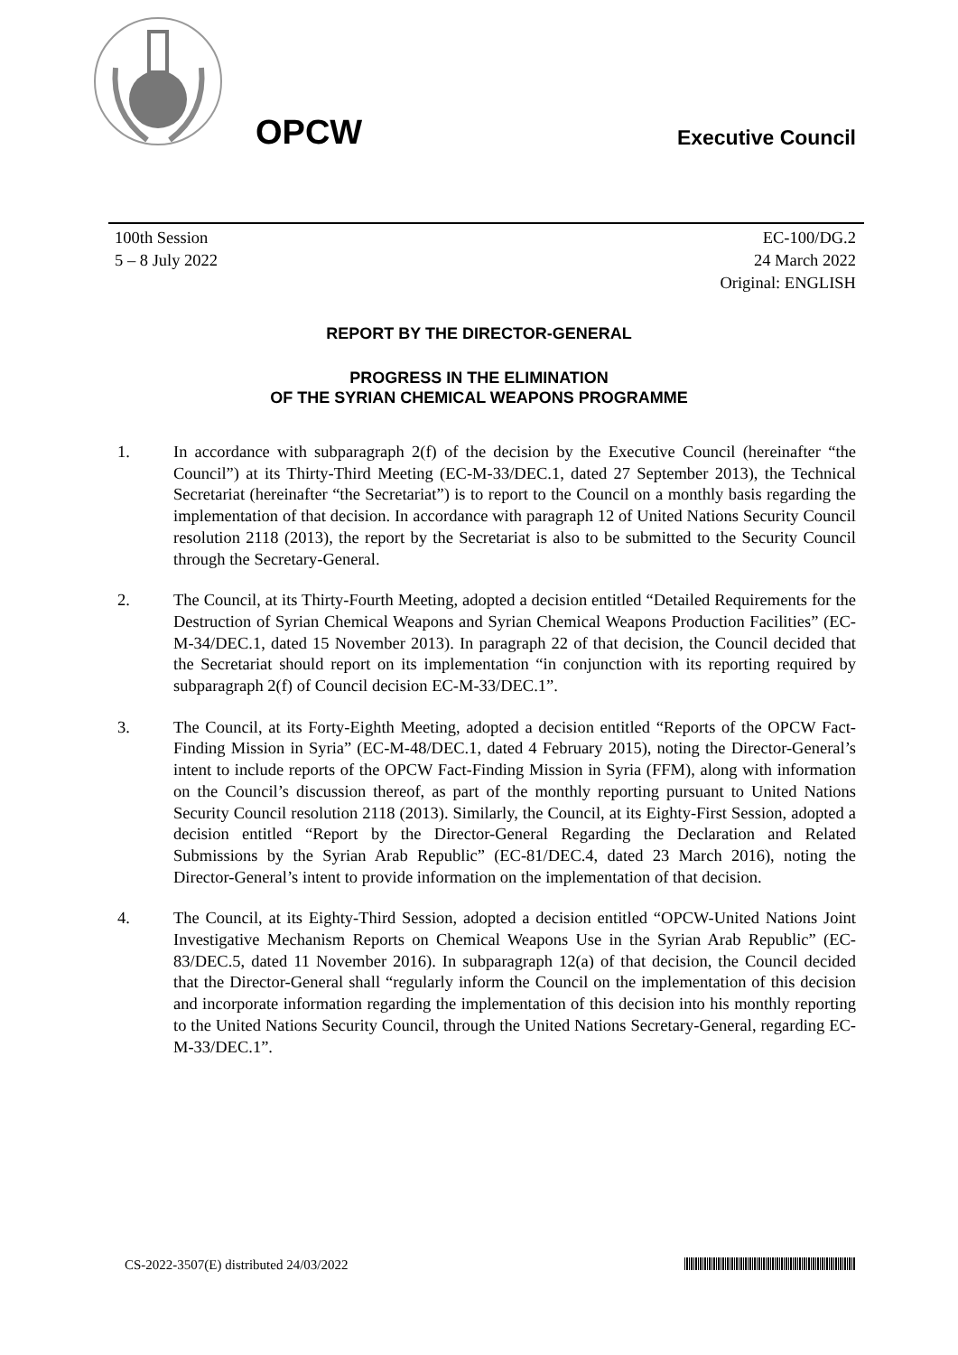OPCW
Executive Council
100th Session
5 – 8 July 2022
EC-100/DG.2
24 March 2022
Original: ENGLISH
REPORT BY THE DIRECTOR-GENERAL
PROGRESS IN THE ELIMINATION
OF THE SYRIAN CHEMICAL WEAPONS PROGRAMME
1. In accordance with subparagraph 2(f) of the decision by the Executive Council (hereinafter “the Council”) at its Thirty-Third Meeting (EC-M-33/DEC.1, dated 27 September 2013), the Technical Secretariat (hereinafter “the Secretariat”) is to report to the Council on a monthly basis regarding the implementation of that decision. In accordance with paragraph 12 of United Nations Security Council resolution 2118 (2013), the report by the Secretariat is also to be submitted to the Security Council through the Secretary-General.
2. The Council, at its Thirty-Fourth Meeting, adopted a decision entitled “Detailed Requirements for the Destruction of Syrian Chemical Weapons and Syrian Chemical Weapons Production Facilities” (EC-M-34/DEC.1, dated 15 November 2013). In paragraph 22 of that decision, the Council decided that the Secretariat should report on its implementation “in conjunction with its reporting required by subparagraph 2(f) of Council decision EC-M-33/DEC.1”.
3. The Council, at its Forty-Eighth Meeting, adopted a decision entitled “Reports of the OPCW Fact-Finding Mission in Syria” (EC-M-48/DEC.1, dated 4 February 2015), noting the Director-General’s intent to include reports of the OPCW Fact-Finding Mission in Syria (FFM), along with information on the Council’s discussion thereof, as part of the monthly reporting pursuant to United Nations Security Council resolution 2118 (2013). Similarly, the Council, at its Eighty-First Session, adopted a decision entitled “Report by the Director-General Regarding the Declaration and Related Submissions by the Syrian Arab Republic” (EC-81/DEC.4, dated 23 March 2016), noting the Director-General’s intent to provide information on the implementation of that decision.
4. The Council, at its Eighty-Third Session, adopted a decision entitled “OPCW-United Nations Joint Investigative Mechanism Reports on Chemical Weapons Use in the Syrian Arab Republic” (EC-83/DEC.5, dated 11 November 2016). In subparagraph 12(a) of that decision, the Council decided that the Director-General shall “regularly inform the Council on the implementation of this decision and incorporate information regarding the implementation of this decision into his monthly reporting to the United Nations Security Council, through the United Nations Secretary-General, regarding EC-M-33/DEC.1”.
CS-2022-3507(E) distributed 24/03/2022